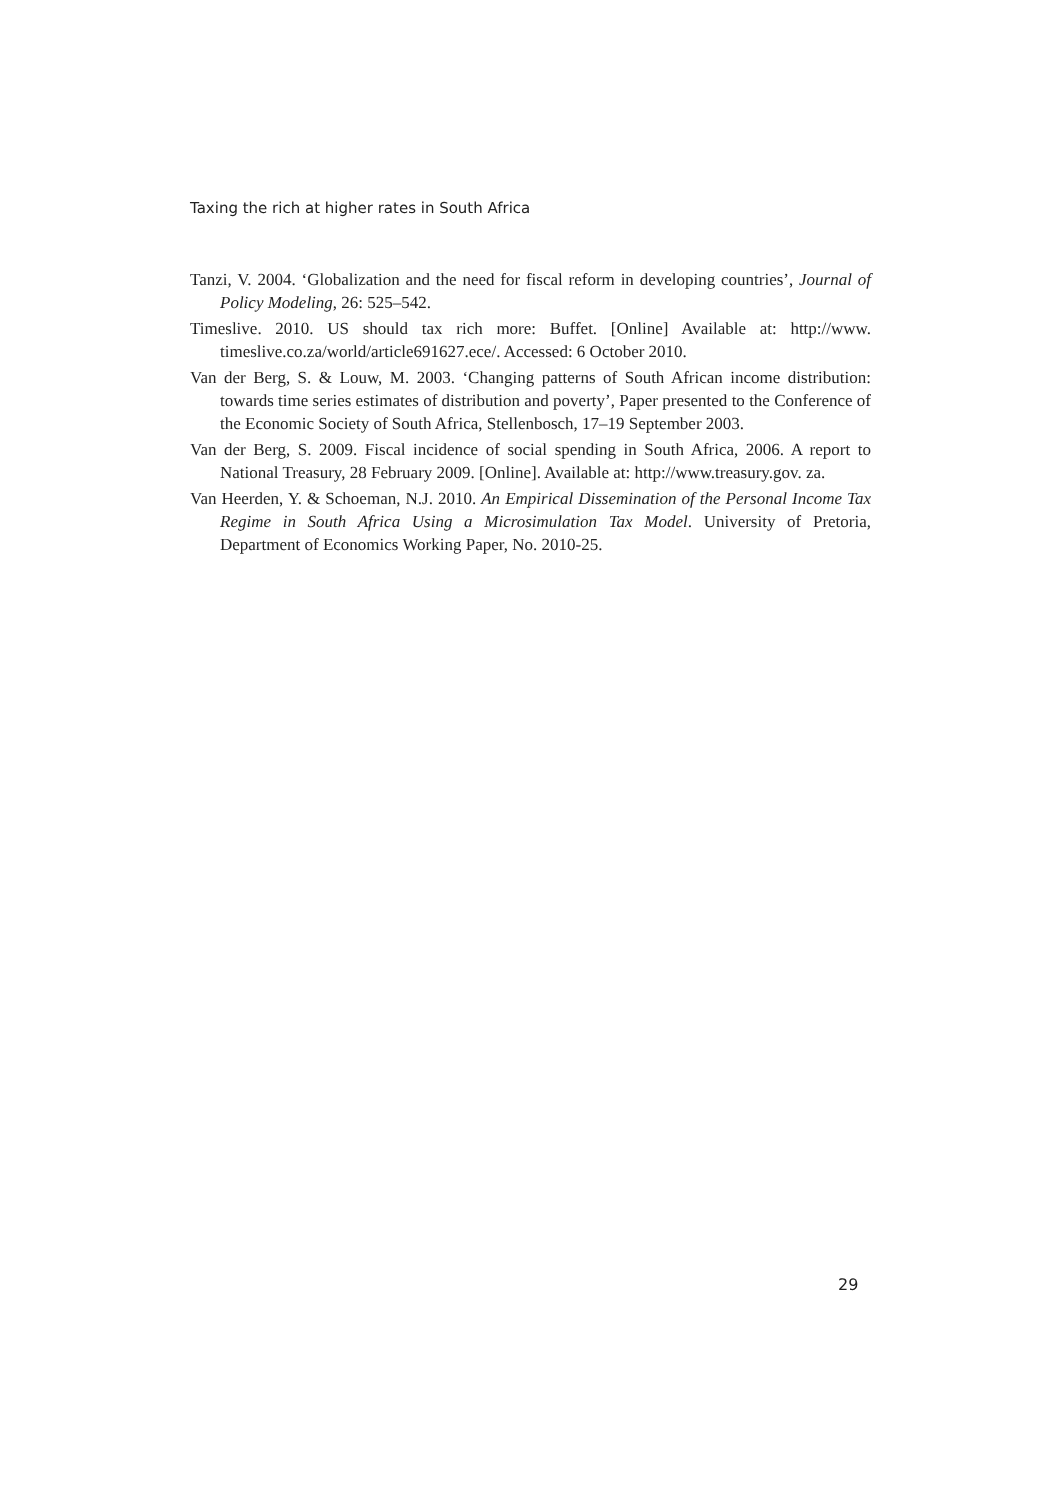Taxing the rich at higher rates in South Africa
Tanzi, V. 2004. ‘Globalization and the need for fiscal reform in developing countries’, Journal of Policy Modeling, 26: 525–542.
Timeslive. 2010. US should tax rich more: Buffet. [Online] Available at: http://www. timeslive.co.za/world/article691627.ece/. Accessed: 6 October 2010.
Van der Berg, S. & Louw, M. 2003. ‘Changing patterns of South African income distribution: towards time series estimates of distribution and poverty’, Paper presented to the Conference of the Economic Society of South Africa, Stellenbosch, 17–19 September 2003.
Van der Berg, S. 2009. Fiscal incidence of social spending in South Africa, 2006. A report to National Treasury, 28 February 2009. [Online]. Available at: http://www.treasury.gov. za.
Van Heerden, Y. & Schoeman, N.J. 2010. An Empirical Dissemination of the Personal Income Tax Regime in South Africa Using a Microsimulation Tax Model. University of Pretoria, Department of Economics Working Paper, No. 2010-25.
29